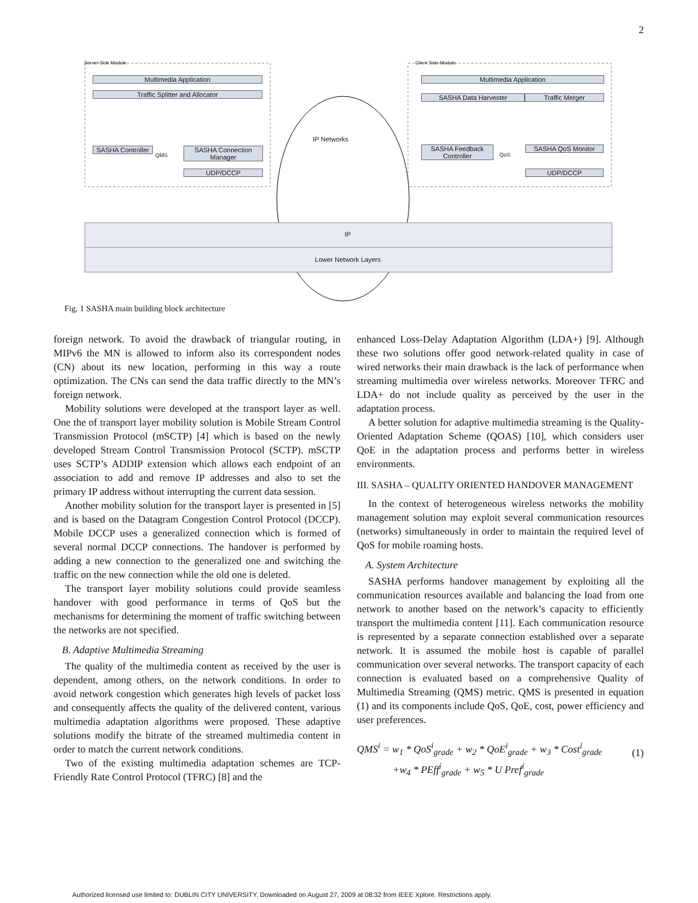2
Server Side Module Client Side Module
Multimedia Application
Traffic Splitter and Allocator
SASHA Controller
SASHA Connection Manager
UDP/DCCP
Multimedia Application
SASHA Data Harvester Traffic Merger
SASHA Feedback Controller
SASHA QoS Monitor
UDP/DCCP
IP Networks
IP
Lower Network Layers
QMS QoS
Fig. 1 SASHA main building block architecture
foreign network. To avoid the drawback of triangular routing, in MIPv6 the MN is allowed to inform also its correspondent nodes (CN) about its new location, performing in this way a route optimization. The CNs can send the data traffic directly to the MN’s foreign network.
Mobility solutions were developed at the transport layer as well. One the of transport layer mobility solution is Mobile Stream Control Transmission Protocol (mSCTP) [4] which is based on the newly developed Stream Control Transmission Protocol (SCTP). mSCTP uses SCTP’s ADDIP extension which allows each endpoint of an association to add and remove IP addresses and also to set the primary IP address without interrupting the current data session.
Another mobility solution for the transport layer is presented in [5] and is based on the Datagram Congestion Control Protocol (DCCP). Mobile DCCP uses a generalized connection which is formed of several normal DCCP connections. The handover is performed by adding a new connection to the generalized one and switching the traffic on the new connection while the old one is deleted.
The transport layer mobility solutions could provide seamless handover with good performance in terms of QoS but the mechanisms for determining the moment of traffic switching between the networks are not specified.
B. Adaptive Multimedia Streaming
The quality of the multimedia content as received by the user is dependent, among others, on the network conditions. In order to avoid network congestion which generates high levels of packet loss and consequently affects the quality of the delivered content, various multimedia adaptation algorithms were proposed. These adaptive solutions modify the bitrate of the streamed multimedia content in order to match the current network conditions.
Two of the existing multimedia adaptation schemes are TCP-Friendly Rate Control Protocol (TFRC) [8] and the
enhanced Loss-Delay Adaptation Algorithm (LDA+) [9]. Although these two solutions offer good network-related quality in case of wired networks their main drawback is the lack of performance when streaming multimedia over wireless networks. Moreover TFRC and LDA+ do not include quality as perceived by the user in the adaptation process.
A better solution for adaptive multimedia streaming is the Quality-Oriented Adaptation Scheme (QOAS) [10], which considers user QoE in the adaptation process and performs better in wireless environments.
III. SASHA – QUALITY ORIENTED HANDOVER MANAGEMENT
In the context of heterogeneous wireless networks the mobility management solution may exploit several communication resources (networks) simultaneously in order to maintain the required level of QoS for mobile roaming hosts.
A. System Architecture
SASHA performs handover management by exploiting all the communication resources available and balancing the load from one network to another based on the network’s capacity to efficiently transport the multimedia content [11]. Each communication resource is represented by a separate connection established over a separate network. It is assumed the mobile host is capable of parallel communication over several networks. The transport capacity of each connection is evaluated based on a comprehensive Quality of Multimedia Streaming (QMS) metric. QMS is presented in equation (1) and its components include QoS, QoE, cost, power efficiency and user preferences.
QMS<sup>i</sup> = w<sub>1</sub> * QoS<sup>i</sup><sub>grade</sub> + w<sub>2</sub> * QoE<sup>i</sup><sub>grade</sub> + w<sub>3</sub> * Cost<sup>i</sup><sub>grade</sub>
+w<sub>4</sub> * PEff<sup>i</sup><sub>grade</sub> + w<sub>5</sub> * U Pref<sup>i</sup><sub>grade</sub>
(1)
Authorized licensed use limited to: DUBLIN CITY UNIVERSITY. Downloaded on August 27, 2009 at 08:32 from IEEE Xplore. Restrictions apply.